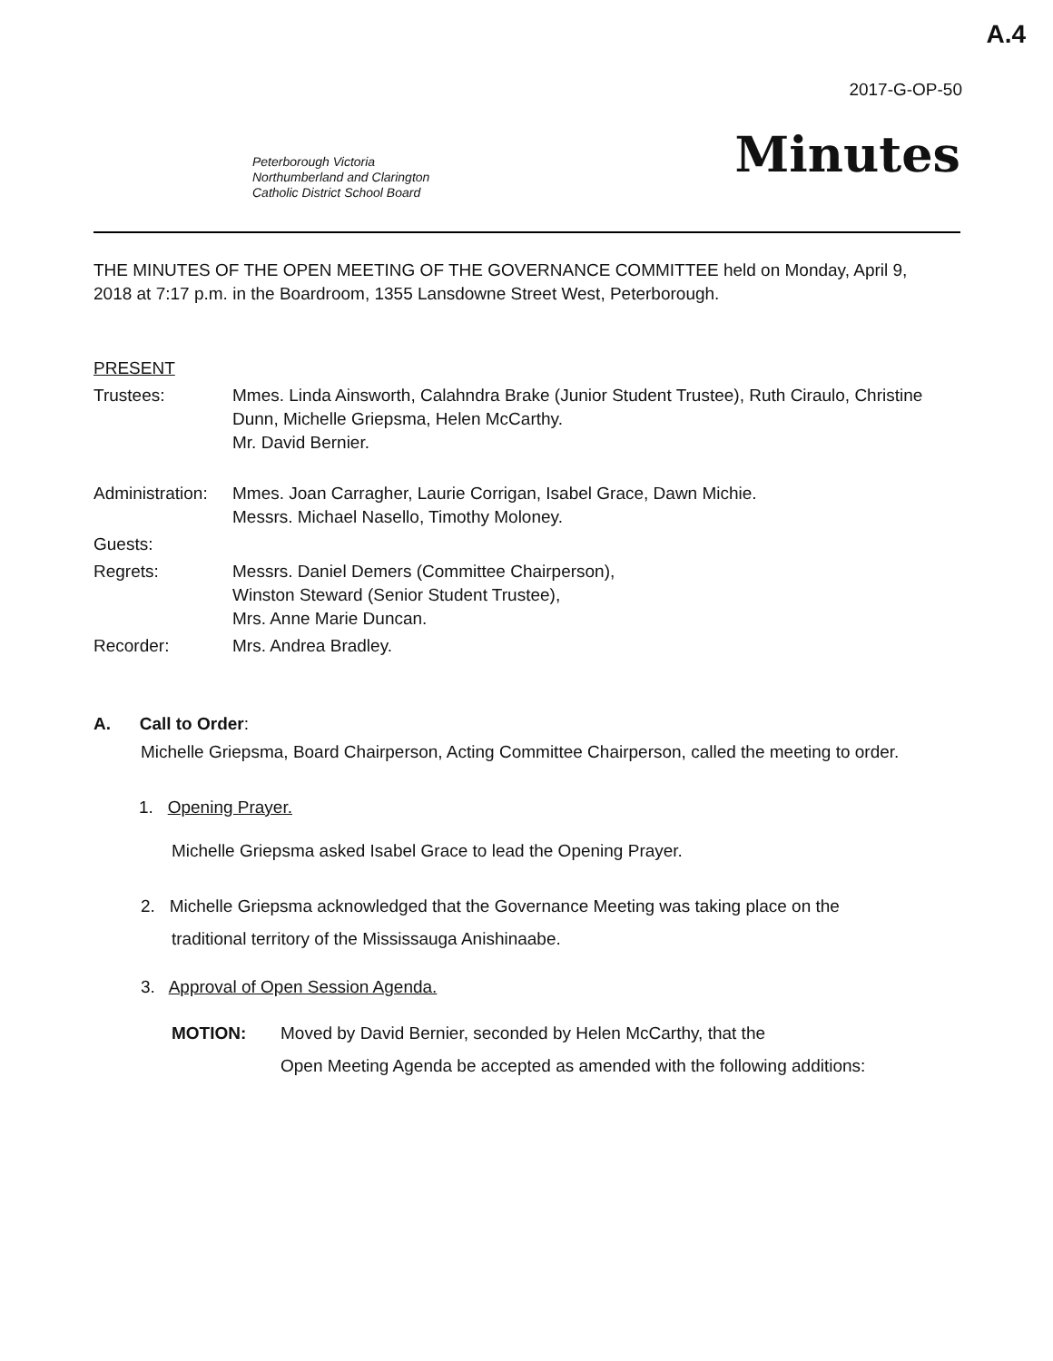A.4
2017-G-OP-50
Peterborough Victoria
Northumberland and Clarington
Catholic District School Board
Minutes
THE MINUTES OF THE OPEN MEETING OF THE GOVERNANCE COMMITTEE held on Monday, April 9, 2018 at 7:17 p.m. in the Boardroom, 1355 Lansdowne Street West, Peterborough.
PRESENT
Trustees: Mmes. Linda Ainsworth, Calahndra Brake (Junior Student Trustee), Ruth Ciraulo, Christine Dunn, Michelle Griepsma, Helen McCarthy.
Mr. David Bernier.
Administration:
Mmes. Joan Carragher, Laurie Corrigan, Isabel Grace, Dawn Michie.
Messrs. Michael Nasello, Timothy Moloney.
Guests:
Regrets: Messrs. Daniel Demers (Committee Chairperson),
Winston Steward (Senior Student Trustee),
Mrs. Anne Marie Duncan.
Recorder: Mrs. Andrea Bradley.
A. Call to Order:
Michelle Griepsma, Board Chairperson, Acting Committee Chairperson, called the meeting to order.
1. Opening Prayer.
Michelle Griepsma asked Isabel Grace to lead the Opening Prayer.
2. Michelle Griepsma acknowledged that the Governance Meeting was taking place on the
traditional territory of the Mississauga Anishinaabe.
3. Approval of Open Session Agenda.
MOTION: Moved by David Bernier, seconded by Helen McCarthy, that the
Open Meeting Agenda be accepted as amended with the following additions: